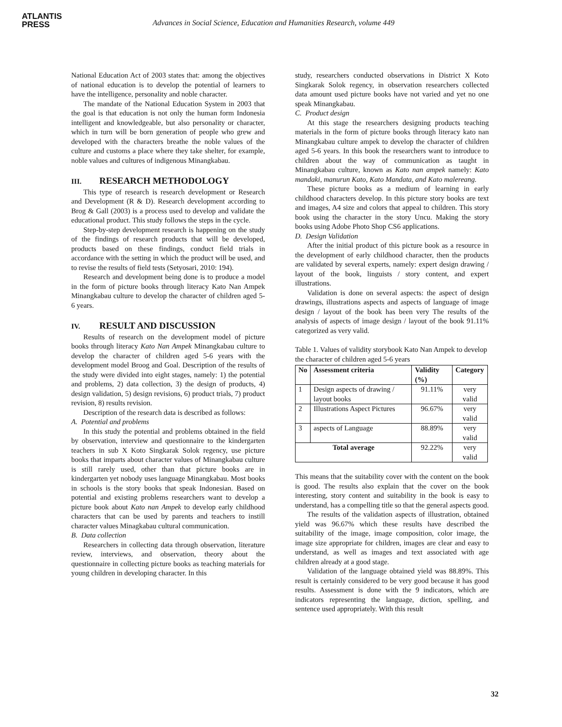ATLANTIS
PRESS
Advances in Social Science, Education and Humanities Research, volume 449
National Education Act of 2003 states that: among the objectives of national education is to develop the potential of learners to have the intelligence, personality and noble character.
The mandate of the National Education System in 2003 that the goal is that education is not only the human form Indonesia intelligent and knowledgeable, but also personality or character, which in turn will be born generation of people who grew and developed with the characters breathe the noble values of the culture and customs a place where they take shelter, for example, noble values and cultures of indigenous Minangkabau.
III. RESEARCH METHODOLOGY
This type of research is research development or Research and Development (R & D). Research development according to Brog & Gall (2003) is a process used to develop and validate the educational product. This study follows the steps in the cycle.
Step-by-step development research is happening on the study of the findings of research products that will be developed, products based on these findings, conduct field trials in accordance with the setting in which the product will be used, and to revise the results of field tests (Setyosari, 2010: 194).
Research and development being done is to produce a model in the form of picture books through literacy Kato Nan Ampek Minangkabau culture to develop the character of children aged 5-6 years.
IV. RESULT AND DISCUSSION
Results of research on the development model of picture books through literacy Kato Nan Ampek Minangkabau culture to develop the character of children aged 5-6 years with the development model Broog and Goal. Description of the results of the study were divided into eight stages, namely: 1) the potential and problems, 2) data collection, 3) the design of products, 4) design validation, 5) design revisions, 6) product trials, 7) product revision, 8) results revision.
Description of the research data is described as follows:
A. Potential and problems
In this study the potential and problems obtained in the field by observation, interview and questionnaire to the kindergarten teachers in sub X Koto Singkarak Solok regency, use picture books that imparts about character values of Minangkabau culture is still rarely used, other than that picture books are in kindergarten yet nobody uses language Minangkabau. Most books in schools is the story books that speak Indonesian. Based on potential and existing problems researchers want to develop a picture book about Kato nan Ampek to develop early childhood characters that can be used by parents and teachers to instill character values Minagkabau cultural communication.
B. Data collection
Researchers in collecting data through observation, literature review, interviews, and observation, theory about the questionnaire in collecting picture books as teaching materials for young children in developing character. In this
study, researchers conducted observations in District X Koto Singkarak Solok regency, in observation researchers collected data amount used picture books have not varied and yet no one speak Minangkabau.
C. Product design
At this stage the researchers designing products teaching materials in the form of picture books through literacy kato nan Minangkabau culture ampek to develop the character of children aged 5-6 years. In this book the researchers want to introduce to children about the way of communication as taught in Minangkabau culture, known as Kato nan ampek namely: Kato mandaki, manurun Kato, Kato Mandata, and Kato malereang.
These picture books as a medium of learning in early childhood characters develop. In this picture story books are text and images, A4 size and colors that appeal to children. This story book using the character in the story Uncu. Making the story books using Adobe Photo Shop CS6 applications.
D. Design Validation
After the initial product of this picture book as a resource in the development of early childhood character, then the products are validated by several experts, namely: expert design drawing / layout of the book, linguists / story content, and expert illustrations.
Validation is done on several aspects: the aspect of design drawings, illustrations aspects and aspects of language of image design / layout of the book has been very The results of the analysis of aspects of image design / layout of the book 91.11% categorized as very valid.
Table 1. Values of validity storybook Kato Nan Ampek to develop the character of children aged 5-6 years
| No | Assessment criteria | Validity (%) | Category |
| --- | --- | --- | --- |
| 1 | Design aspects of drawing / layout books | 91.11% | very valid |
| 2 | Illustrations Aspect Pictures | 96.67% | very valid |
| 3 | aspects of Language | 88.89% | very valid |
| Total average | | 92.22% | very valid |
This means that the suitability cover with the content on the book is good. The results also explain that the cover on the book interesting, story content and suitability in the book is easy to understand, has a compelling title so that the general aspects good.
The results of the validation aspects of illustration, obtained yield was 96.67% which these results have described the suitability of the image, image composition, color image, the image size appropriate for children, images are clear and easy to understand, as well as images and text associated with age children already at a good stage.
Validation of the language obtained yield was 88.89%. This result is certainly considered to be very good because it has good results. Assessment is done with the 9 indicators, which are indicators representing the language, diction, spelling, and sentence used appropriately. With this result
32